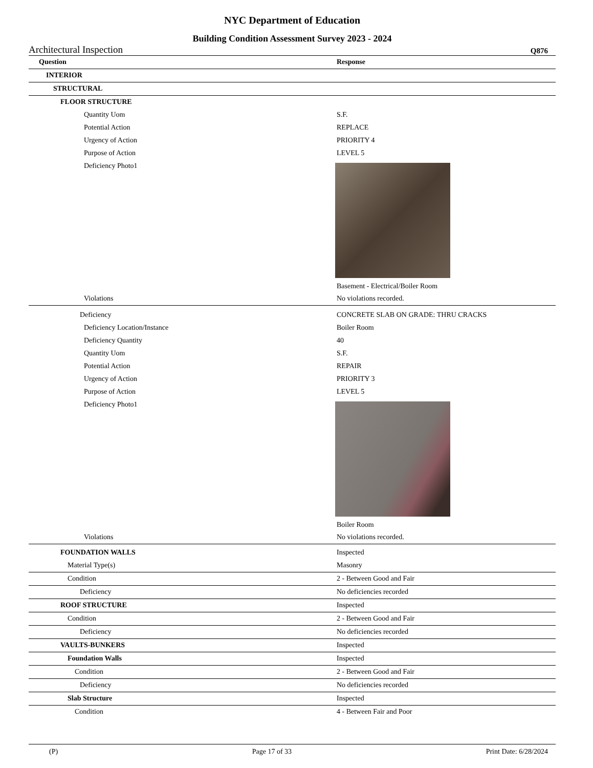NYC Department of Education
Building Condition Assessment Survey 2023 - 2024
Architectural Inspection Q876
| Question | Response |
| --- | --- |
| INTERIOR | |
| STRUCTURAL | |
| FLOOR STRUCTURE | |
| Quantity Uom | S.F. |
| Potential Action | REPLACE |
| Urgency of Action | PRIORITY 4 |
| Purpose of Action | LEVEL 5 |
| Deficiency Photo1 | Basement - Electrical/Boiler Room |
| Violations | No violations recorded. |
| Deficiency | CONCRETE SLAB ON GRADE: THRU CRACKS |
| Deficiency Location/Instance | Boiler Room |
| Deficiency Quantity | 40 |
| Quantity Uom | S.F. |
| Potential Action | REPAIR |
| Urgency of Action | PRIORITY 3 |
| Purpose of Action | LEVEL 5 |
| Deficiency Photo1 | Boiler Room |
| Violations | No violations recorded. |
| FOUNDATION WALLS | Inspected |
| Material Type(s) | Masonry |
| Condition | 2 - Between Good and Fair |
| Deficiency | No deficiencies recorded |
| ROOF STRUCTURE | Inspected |
| Condition | 2 - Between Good and Fair |
| Deficiency | No deficiencies recorded |
| VAULTS-BUNKERS | Inspected |
| Foundation Walls | Inspected |
| Condition | 2 - Between Good and Fair |
| Deficiency | No deficiencies recorded |
| Slab Structure | Inspected |
| Condition | 4 - Between Fair and Poor |
(P) Page 17 of 33 Print Date: 6/28/2024